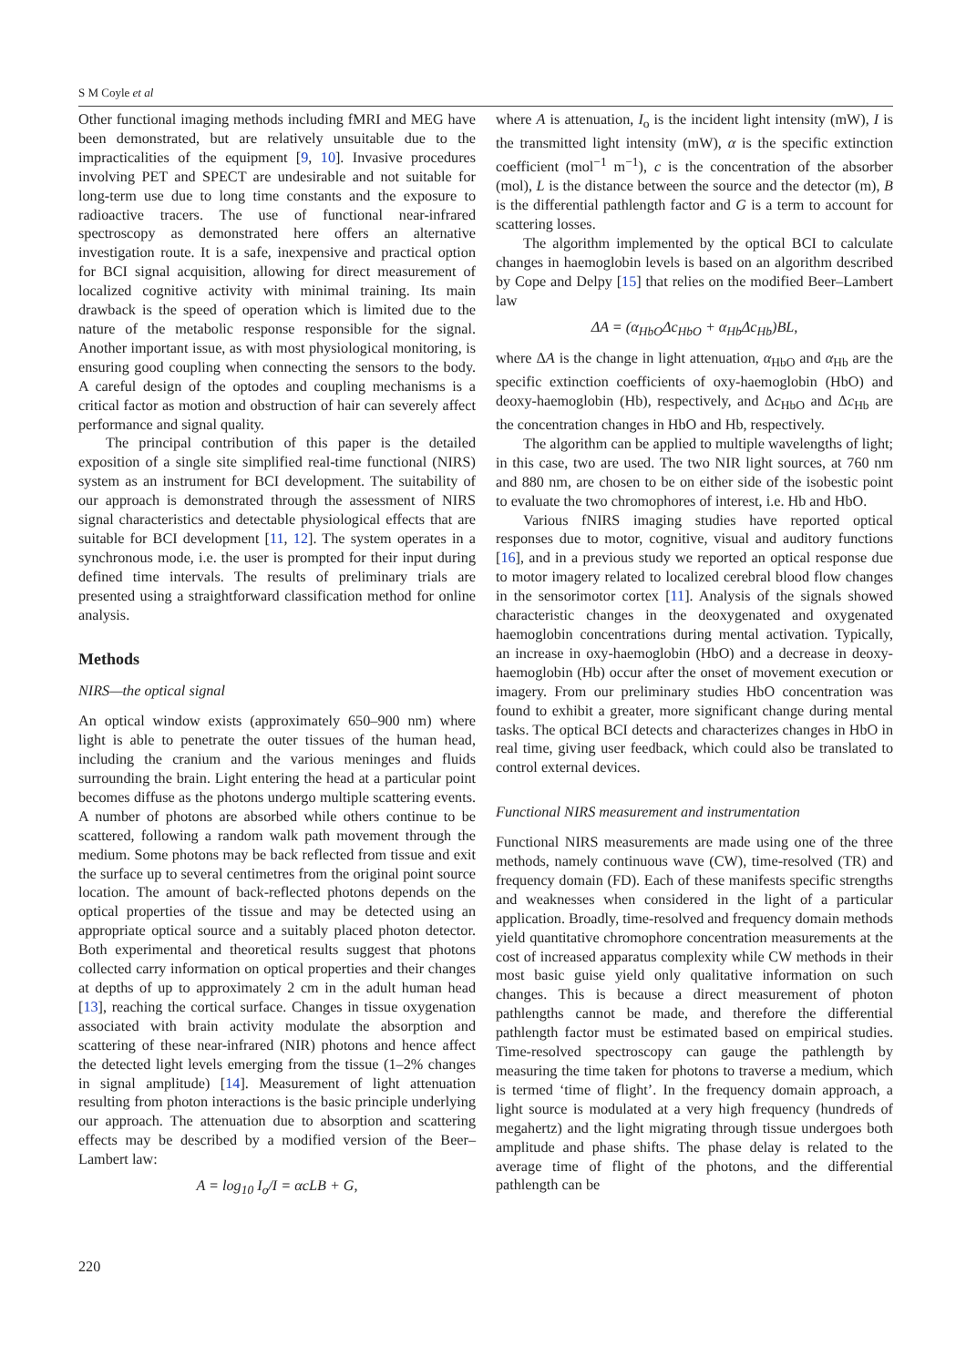S M Coyle et al
Other functional imaging methods including fMRI and MEG have been demonstrated, but are relatively unsuitable due to the impracticalities of the equipment [9, 10]. Invasive procedures involving PET and SPECT are undesirable and not suitable for long-term use due to long time constants and the exposure to radioactive tracers. The use of functional near-infrared spectroscopy as demonstrated here offers an alternative investigation route. It is a safe, inexpensive and practical option for BCI signal acquisition, allowing for direct measurement of localized cognitive activity with minimal training. Its main drawback is the speed of operation which is limited due to the nature of the metabolic response responsible for the signal. Another important issue, as with most physiological monitoring, is ensuring good coupling when connecting the sensors to the body. A careful design of the optodes and coupling mechanisms is a critical factor as motion and obstruction of hair can severely affect performance and signal quality.
The principal contribution of this paper is the detailed exposition of a single site simplified real-time functional (NIRS) system as an instrument for BCI development. The suitability of our approach is demonstrated through the assessment of NIRS signal characteristics and detectable physiological effects that are suitable for BCI development [11, 12]. The system operates in a synchronous mode, i.e. the user is prompted for their input during defined time intervals. The results of preliminary trials are presented using a straightforward classification method for online analysis.
Methods
NIRS—the optical signal
An optical window exists (approximately 650–900 nm) where light is able to penetrate the outer tissues of the human head, including the cranium and the various meninges and fluids surrounding the brain. Light entering the head at a particular point becomes diffuse as the photons undergo multiple scattering events. A number of photons are absorbed while others continue to be scattered, following a random walk path movement through the medium. Some photons may be back reflected from tissue and exit the surface up to several centimetres from the original point source location. The amount of back-reflected photons depends on the optical properties of the tissue and may be detected using an appropriate optical source and a suitably placed photon detector. Both experimental and theoretical results suggest that photons collected carry information on optical properties and their changes at depths of up to approximately 2 cm in the adult human head [13], reaching the cortical surface. Changes in tissue oxygenation associated with brain activity modulate the absorption and scattering of these near-infrared (NIR) photons and hence affect the detected light levels emerging from the tissue (1–2% changes in signal amplitude) [14]. Measurement of light attenuation resulting from photon interactions is the basic principle underlying our approach. The attenuation due to absorption and scattering effects may be described by a modified version of the Beer–Lambert law:
A = log<sub>10</sub> I<sub>o</sub>/I = αcLB + G,
where A is attenuation, I<sub>o</sub> is the incident light intensity (mW), I is the transmitted light intensity (mW), α is the specific extinction coefficient (mol<sup>−1</sup> m<sup>−1</sup>), c is the concentration of the absorber (mol), L is the distance between the source and the detector (m), B is the differential pathlength factor and G is a term to account for scattering losses.
The algorithm implemented by the optical BCI to calculate changes in haemoglobin levels is based on an algorithm described by Cope and Delpy [15] that relies on the modified Beer–Lambert law
ΔA = (α<sub>HbO</sub>Δc<sub>HbO</sub> + α<sub>Hb</sub>Δc<sub>Hb</sub>)BL,
where ΔA is the change in light attenuation, α<sub>HbO</sub> and α<sub>Hb</sub> are the specific extinction coefficients of oxy-haemoglobin (HbO) and deoxy-haemoglobin (Hb), respectively, and Δc<sub>HbO</sub> and Δc<sub>Hb</sub> are the concentration changes in HbO and Hb, respectively.
The algorithm can be applied to multiple wavelengths of light; in this case, two are used. The two NIR light sources, at 760 nm and 880 nm, are chosen to be on either side of the isobestic point to evaluate the two chromophores of interest, i.e. Hb and HbO.
Various fNIRS imaging studies have reported optical responses due to motor, cognitive, visual and auditory functions [16], and in a previous study we reported an optical response due to motor imagery related to localized cerebral blood flow changes in the sensorimotor cortex [11]. Analysis of the signals showed characteristic changes in the deoxygenated and oxygenated haemoglobin concentrations during mental activation. Typically, an increase in oxy-haemoglobin (HbO) and a decrease in deoxy-haemoglobin (Hb) occur after the onset of movement execution or imagery. From our preliminary studies HbO concentration was found to exhibit a greater, more significant change during mental tasks. The optical BCI detects and characterizes changes in HbO in real time, giving user feedback, which could also be translated to control external devices.
Functional NIRS measurement and instrumentation
Functional NIRS measurements are made using one of the three methods, namely continuous wave (CW), time-resolved (TR) and frequency domain (FD). Each of these manifests specific strengths and weaknesses when considered in the light of a particular application. Broadly, time-resolved and frequency domain methods yield quantitative chromophore concentration measurements at the cost of increased apparatus complexity while CW methods in their most basic guise yield only qualitative information on such changes. This is because a direct measurement of photon pathlengths cannot be made, and therefore the differential pathlength factor must be estimated based on empirical studies. Time-resolved spectroscopy can gauge the pathlength by measuring the time taken for photons to traverse a medium, which is termed ‘time of flight’. In the frequency domain approach, a light source is modulated at a very high frequency (hundreds of megahertz) and the light migrating through tissue undergoes both amplitude and phase shifts. The phase delay is related to the average time of flight of the photons, and the differential pathlength can be
220